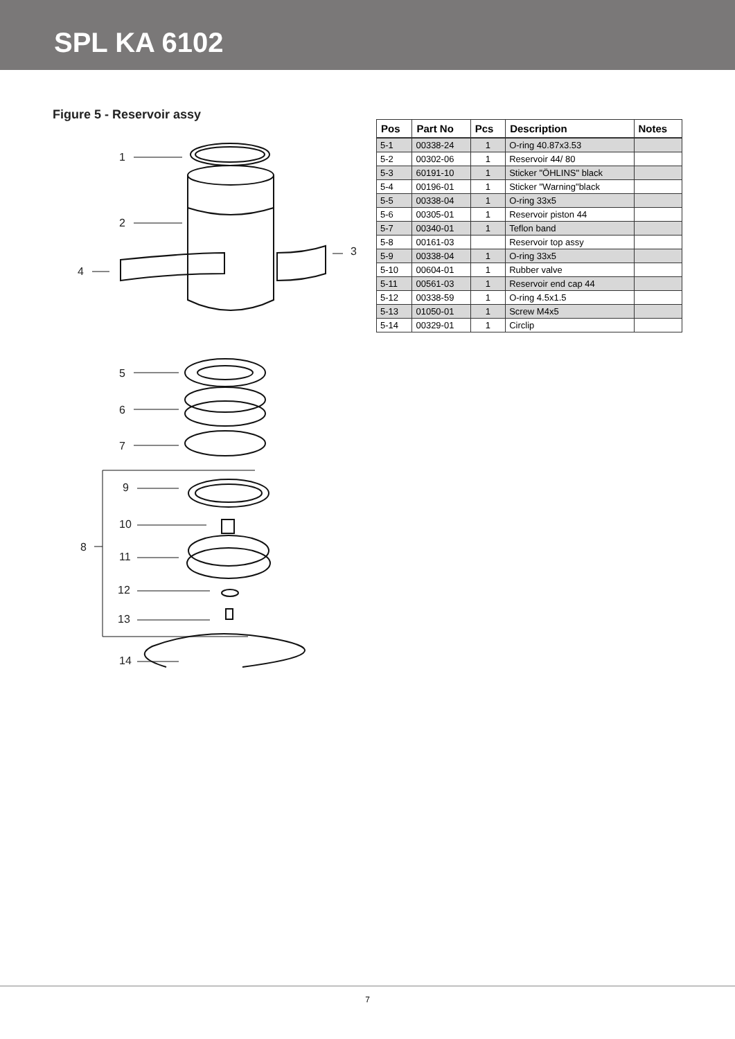SPL KA 6102
Figure 5 - Reservoir assy
1
2
3
4
5
6
7
9
10
8
11
12
13
14
| Pos | Part No | Pcs | Description | Notes |
| --- | --- | --- | --- | --- |
| 5-1 | 00338-24 | 1 | O-ring 40.87x3.53 | |
| 5-2 | 00302-06 | 1 | Reservoir 44/ 80 | |
| 5-3 | 60191-10 | 1 | Sticker "ÖHLINS" black | |
| 5-4 | 00196-01 | 1 | Sticker "Warning"black | |
| 5-5 | 00338-04 | 1 | O-ring 33x5 | |
| 5-6 | 00305-01 | 1 | Reservoir piston 44 | |
| 5-7 | 00340-01 | 1 | Teflon band | |
| 5-8 | 00161-03 | | Reservoir top assy | |
| 5-9 | 00338-04 | 1 | O-ring 33x5 | |
| 5-10 | 00604-01 | 1 | Rubber valve | |
| 5-11 | 00561-03 | 1 | Reservoir end cap 44 | |
| 5-12 | 00338-59 | 1 | O-ring 4.5x1.5 | |
| 5-13 | 01050-01 | 1 | Screw M4x5 | |
| 5-14 | 00329-01 | 1 | Circlip | |
7